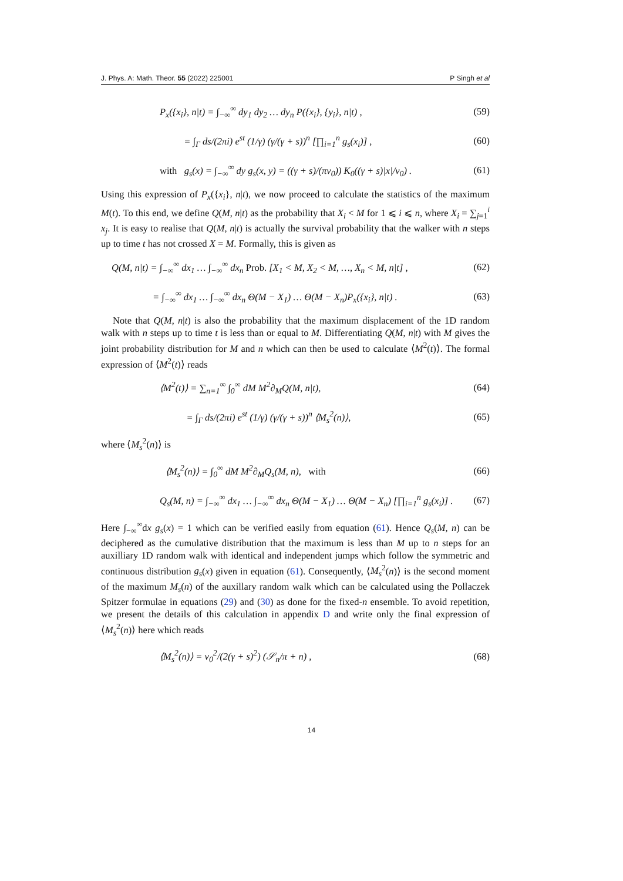J. Phys. A: Math. Theor. 55 (2022) 225001 P Singh et al
P<sub>x</sub>({x<sub>i</sub>}, n|t) = ∫<sub>−∞</sub><sup>∞</sup> dy<sub>1</sub> dy<sub>2</sub> … dy<sub>n</sub> P({x<sub>i</sub>}, {y<sub>i</sub>}, n|t) , (59)
= ∫<sub>Γ</sub> ds/(2πi) e<sup>st</sup> (1/γ) (γ/(γ + s))<sup>n</sup> [∏<sub>i=1</sub><sup>n</sup> g<sub>s</sub>(x<sub>i</sub>)] , (60)
with g<sub>s</sub>(x) = ∫<sub>−∞</sub><sup>∞</sup> dy g<sub>s</sub>(x, y) = ((γ + s)/(πv<sub>0</sub>)) K<sub>0</sub>((γ + s)|x|/v<sub>0</sub>) . (61)
Using this expression of P<sub>x</sub>({x<sub>i</sub>}, n|t), we now proceed to calculate the statistics of the maximum M(t). To this end, we define Q(M, n|t) as the probability that X<sub>i</sub> < M for 1 ⩽ i ⩽ n, where X<sub>i</sub> = ∑<sub>j=1</sub><sup>i</sup> x<sub>j</sub>. It is easy to realise that Q(M, n|t) is actually the survival probability that the walker with n steps up to time t has not crossed X = M. Formally, this is given as
Q(M, n|t) = ∫<sub>−∞</sub><sup>∞</sup> dx<sub>1</sub> … ∫<sub>−∞</sub><sup>∞</sup> dx<sub>n</sub> Prob. [X<sub>1</sub> < M, X<sub>2</sub> < M, …, X<sub>n</sub> < M, n|t] , (62)
= ∫<sub>−∞</sub><sup>∞</sup> dx<sub>1</sub> … ∫<sub>−∞</sub><sup>∞</sup> dx<sub>n</sub> Θ(M − X<sub>1</sub>) … Θ(M − X<sub>n</sub>)P<sub>x</sub>({x<sub>i</sub>}, n|t) . (63)
Note that Q(M, n|t) is also the probability that the maximum displacement of the 1D random walk with n steps up to time t is less than or equal to M. Differentiating Q(M, n|t) with M gives the joint probability distribution for M and n which can then be used to calculate ⟨M<sup>2</sup>(t)⟩. The formal expression of ⟨M<sup>2</sup>(t)⟩ reads
⟨M<sup>2</sup>(t)⟩ = ∑<sub>n=1</sub><sup>∞</sup> ∫<sub>0</sub><sup>∞</sup> dM M<sup>2</sup>∂<sub>M</sub>Q(M, n|t), (64)
= ∫<sub>Γ</sub> ds/(2πi) e<sup>st</sup> (1/γ) (γ/(γ + s))<sup>n</sup> ⟨M<sub>s</sub><sup>2</sup>(n)⟩, (65)
where ⟨M<sub>s</sub><sup>2</sup>(n)⟩ is
⟨M<sub>s</sub><sup>2</sup>(n)⟩ = ∫<sub>0</sub><sup>∞</sup> dM M<sup>2</sup>∂<sub>M</sub>Q<sub>s</sub>(M, n), with (66)
Q<sub>s</sub>(M, n) = ∫<sub>−∞</sub><sup>∞</sup> dx<sub>1</sub> … ∫<sub>−∞</sub><sup>∞</sup> dx<sub>n</sub> Θ(M − X<sub>1</sub>) … Θ(M − X<sub>n</sub>) [∏<sub>i=1</sub><sup>n</sup> g<sub>s</sub>(x<sub>i</sub>)] . (67)
Here ∫<sub>−∞</sub><sup>∞</sup>dx g<sub>s</sub>(x) = 1 which can be verified easily from equation (61). Hence Q<sub>s</sub>(M, n) can be deciphered as the cumulative distribution that the maximum is less than M up to n steps for an auxilliary 1D random walk with identical and independent jumps which follow the symmetric and continuous distribution g<sub>s</sub>(x) given in equation (61). Consequently, ⟨M<sub>s</sub><sup>2</sup>(n)⟩ is the second moment of the maximum M<sub>s</sub>(n) of the auxillary random walk which can be calculated using the Pollaczek Spitzer formulae in equations (29) and (30) as done for the fixed-n ensemble. To avoid repetition, we present the details of this calculation in appendix D and write only the final expression of ⟨M<sub>s</sub><sup>2</sup>(n)⟩ here which reads
⟨M<sub>s</sub><sup>2</sup>(n)⟩ = v<sub>0</sub><sup>2</sup>/(2(γ + s)<sup>2</sup>) (𝒮<sub>n</sub>/π + n) , (68)
14